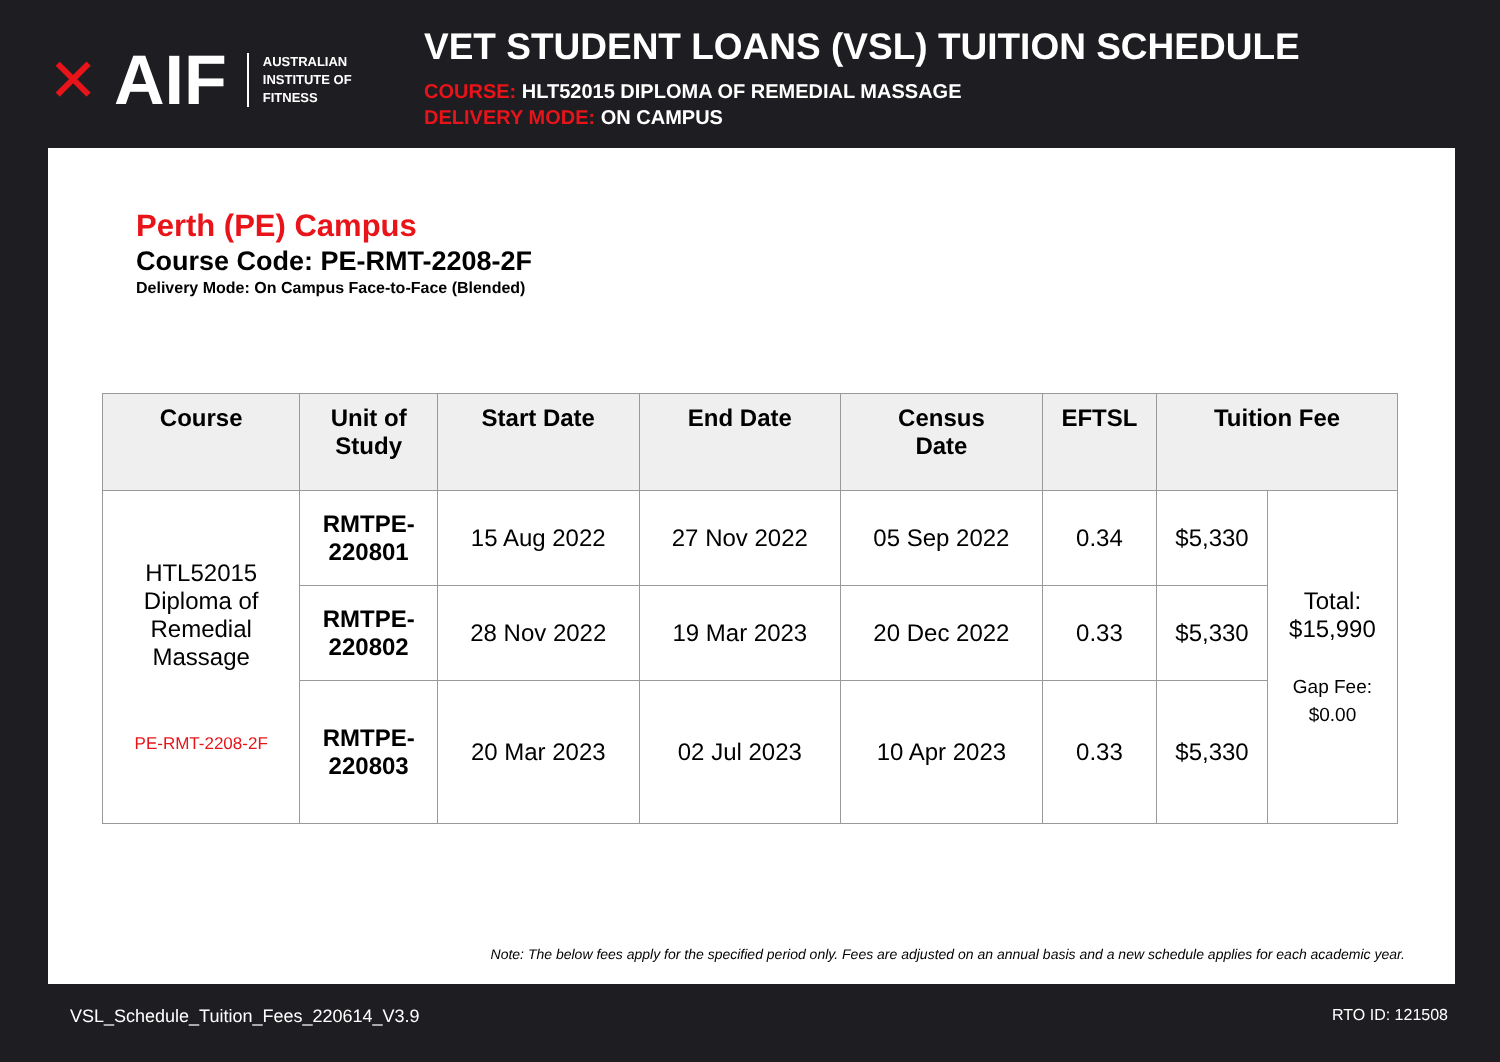✕ AIF
AUSTRALIAN
INSTITUTE OF
FITNESS
VET STUDENT LOANS (VSL) TUITION SCHEDULE
COURSE: HLT52015 DIPLOMA OF REMEDIAL MASSAGE
DELIVERY MODE: ON CAMPUS
Perth (PE) Campus
Course Code: PE-RMT-2208-2F
Delivery Mode: On Campus Face-to-Face (Blended)
| Course | Unit of Study | Start Date | End Date | Census Date | EFTSL | Tuition Fee | |
| --- | --- | --- | --- | --- | --- | --- | --- |
| HTL52015 Diploma of Remedial Massage PE-RMT-2208-2F | RMTPE- 220801 | 15 Aug 2022 | 27 Nov 2022 | 05 Sep 2022 | 0.34 | $5,330 | Total: $15,990 Gap Fee: $0.00 |
| | RMTPE- 220802 | 28 Nov 2022 | 19 Mar 2023 | 20 Dec 2022 | 0.33 | $5,330 | |
| | RMTPE- 220803 | 20 Mar 2023 | 02 Jul 2023 | 10 Apr 2023 | 0.33 | $5,330 | |
Note: The below fees apply for the specified period only. Fees are adjusted on an annual basis and a new schedule applies for each academic year.
VSL_Schedule_Tuition_Fees_220614_V3.9 RTO ID: 121508